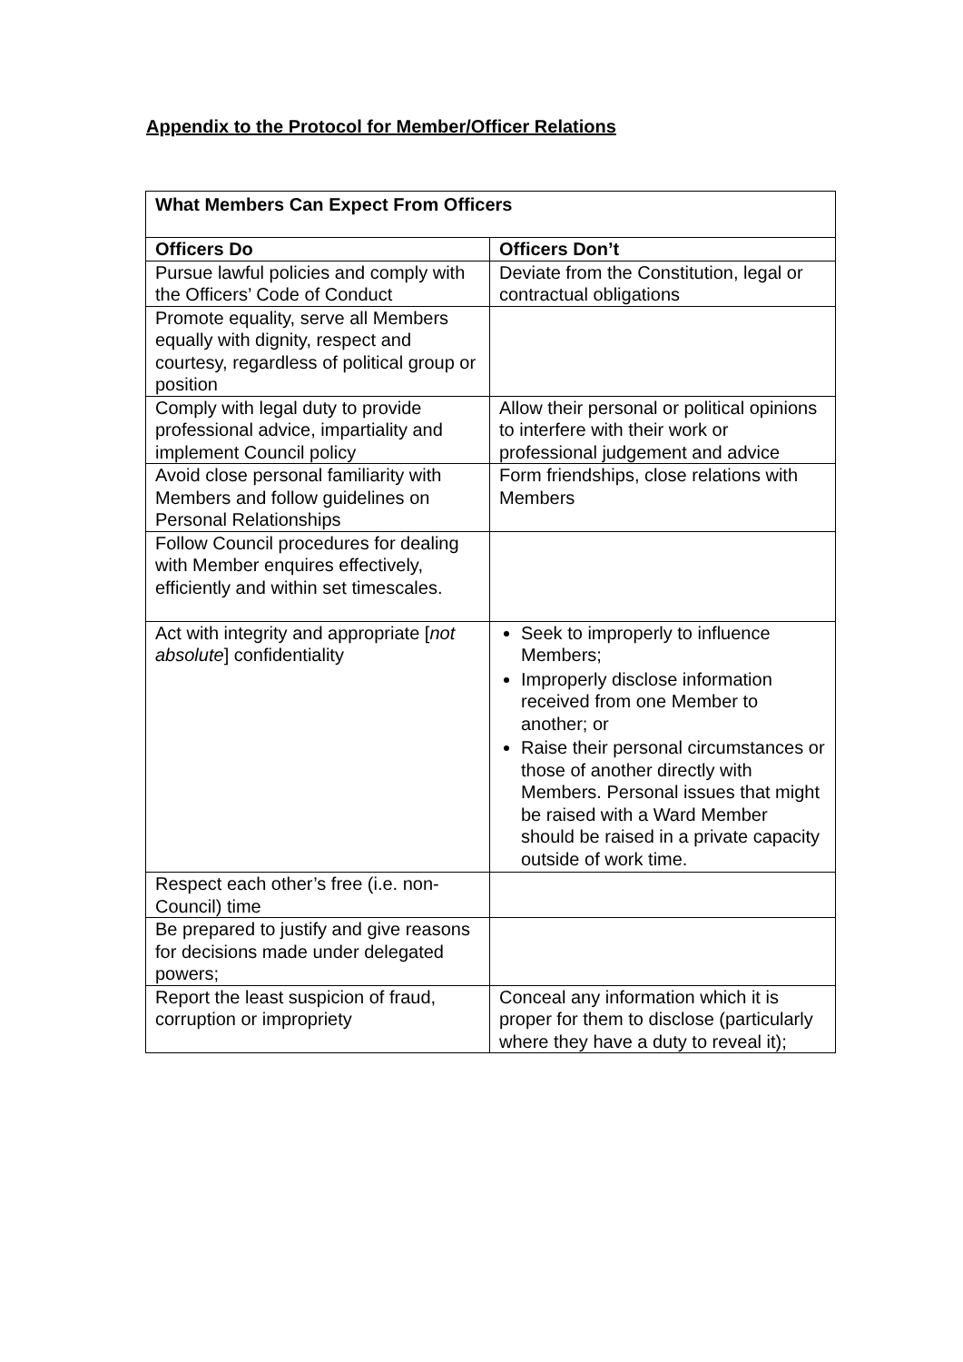Appendix to the Protocol for Member/Officer Relations
| What Members Can Expect From Officers | |
| --- | --- |
| Officers Do | Officers Don’t |
| Pursue lawful policies and comply with the Officers’ Code of Conduct | Deviate from the Constitution, legal or contractual obligations |
| Promote equality, serve all Members equally with dignity, respect and courtesy, regardless of political group or position | |
| Comply with legal duty to provide professional advice, impartiality and implement Council policy | Allow their personal or political opinions to interfere with their work or professional judgement and advice |
| Avoid close personal familiarity with Members and follow guidelines on Personal Relationships | Form friendships, close relations with Members |
| Follow Council procedures for dealing with Member enquires effectively, efficiently and within set timescales. | |
| Act with integrity and appropriate [ not absolute ] confidentiality | Seek to improperly to influence Members; Improperly disclose information received from one Member to another; or Raise their personal circumstances or those of another directly with Members. Personal issues that might be raised with a Ward Member should be raised in a private capacity outside of work time. |
| Respect each other’s free (i.e. non-Council) time | |
| Be prepared to justify and give reasons for decisions made under delegated powers; | |
| Report the least suspicion of fraud, corruption or impropriety | Conceal any information which it is proper for them to disclose (particularly where they have a duty to reveal it); |